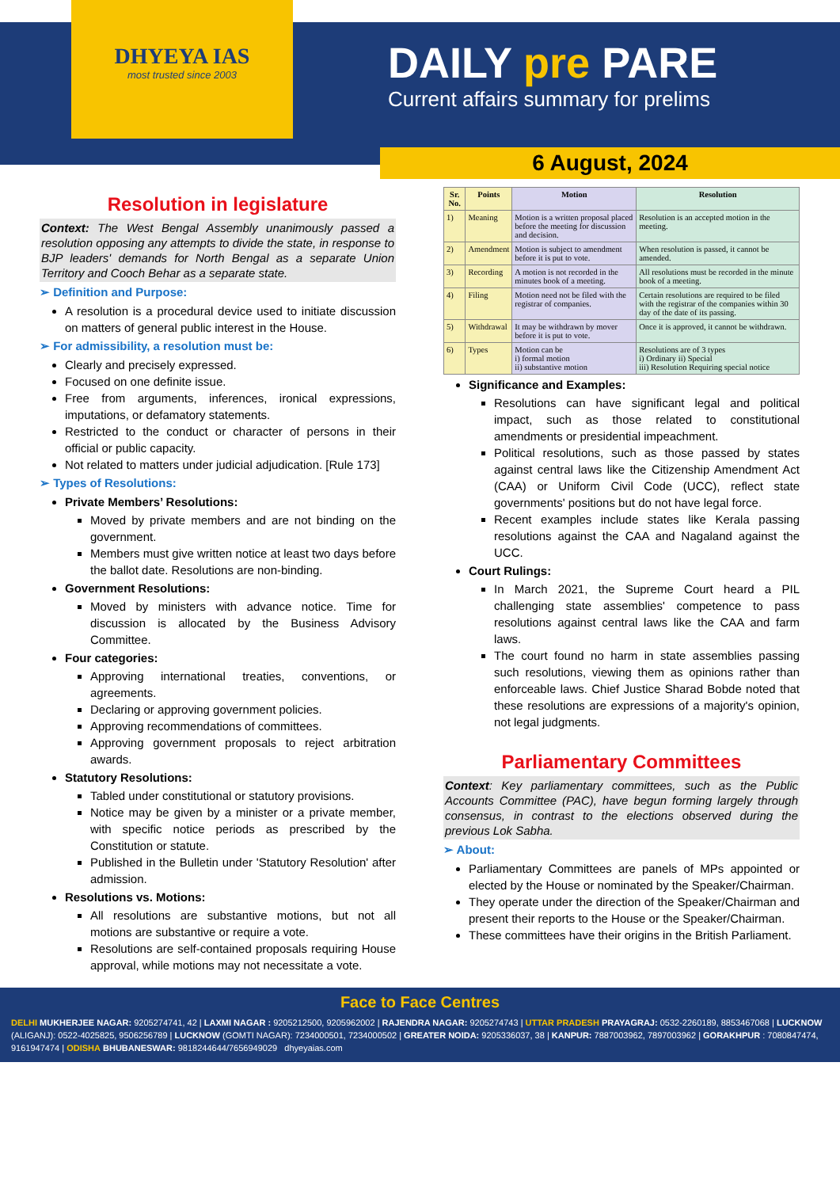DHYEYA IAS
most trusted since 2003
DAILY pre PARE
Current affairs summary for prelims
6 August, 2024
Resolution in legislature
Context: The West Bengal Assembly unanimously passed a resolution opposing any attempts to divide the state, in response to BJP leaders' demands for North Bengal as a separate Union Territory and Cooch Behar as a separate state.
➢ Definition and Purpose:
A resolution is a procedural device used to initiate discussion on matters of general public interest in the House.
➢ For admissibility, a resolution must be:
Clearly and precisely expressed.
Focused on one definite issue.
Free from arguments, inferences, ironical expressions, imputations, or defamatory statements.
Restricted to the conduct or character of persons in their official or public capacity.
Not related to matters under judicial adjudication. [Rule 173]
➢ Types of Resolutions:
Private Members’ Resolutions:
Moved by private members and are not binding on the government.
Members must give written notice at least two days before the ballot date. Resolutions are non-binding.
Government Resolutions:
Moved by ministers with advance notice. Time for discussion is allocated by the Business Advisory Committee.
Four categories:
Approving international treaties, conventions, or agreements.
Declaring or approving government policies.
Approving recommendations of committees.
Approving government proposals to reject arbitration awards.
Statutory Resolutions:
Tabled under constitutional or statutory provisions.
Notice may be given by a minister or a private member, with specific notice periods as prescribed by the Constitution or statute.
Published in the Bulletin under 'Statutory Resolution' after admission.
Resolutions vs. Motions:
All resolutions are substantive motions, but not all motions are substantive or require a vote.
Resolutions are self-contained proposals requiring House approval, while motions may not necessitate a vote.
| Sr. No. | Points | Motion | Resolution |
| --- | --- | --- | --- |
| 1) | Meaning | Motion is a written proposal placed before the meeting for discussion and decision. | Resolution is an accepted motion in the meeting. |
| 2) | Amendment | Motion is subject to amendment before it is put to vote. | When resolution is passed, it cannot be amended. |
| 3) | Recording | A motion is not recorded in the minutes book of a meeting. | All resolutions must be recorded in the minute book of a meeting. |
| 4) | Filing | Motion need not be filed with the registrar of companies. | Certain resolutions are required to be filed with the registrar of the companies within 30 day of the date of its passing. |
| 5) | Withdrawal | It may be withdrawn by mover before it is put to vote. | Once it is approved, it cannot be withdrawn. |
| 6) | Types | Motion can be i) formal motion ii) substantive motion | Resolutions are of 3 types i) Ordinary ii) Special iii) Resolution Requiring special notice |
Significance and Examples:
Resolutions can have significant legal and political impact, such as those related to constitutional amendments or presidential impeachment.
Political resolutions, such as those passed by states against central laws like the Citizenship Amendment Act (CAA) or Uniform Civil Code (UCC), reflect state governments' positions but do not have legal force.
Recent examples include states like Kerala passing resolutions against the CAA and Nagaland against the UCC.
Court Rulings:
In March 2021, the Supreme Court heard a PIL challenging state assemblies' competence to pass resolutions against central laws like the CAA and farm laws.
The court found no harm in state assemblies passing such resolutions, viewing them as opinions rather than enforceable laws. Chief Justice Sharad Bobde noted that these resolutions are expressions of a majority's opinion, not legal judgments.
Parliamentary Committees
Context: Key parliamentary committees, such as the Public Accounts Committee (PAC), have begun forming largely through consensus, in contrast to the elections observed during the previous Lok Sabha.
➢ About:
Parliamentary Committees are panels of MPs appointed or elected by the House or nominated by the Speaker/Chairman.
They operate under the direction of the Speaker/Chairman and present their reports to the House or the Speaker/Chairman.
These committees have their origins in the British Parliament.
Face to Face Centres
DELHI MUKHERJEE NAGAR: 9205274741, 42 | LAXMI NAGAR : 9205212500, 9205962002 | RAJENDRA NAGAR: 9205274743 | UTTAR PRADESH PRAYAGRAJ: 0532-2260189, 8853467068 | LUCKNOW (ALIGANJ): 0522-4025825, 9506256789 | LUCKNOW (GOMTI NAGAR): 7234000501, 7234000502 | GREATER NOIDA: 9205336037, 38 | KANPUR: 7887003962, 7897003962 | GORAKHPUR : 7080847474, 9161947474 | ODISHA BHUBANESWAR: 9818244644/7656949029 dhyeyaias.com